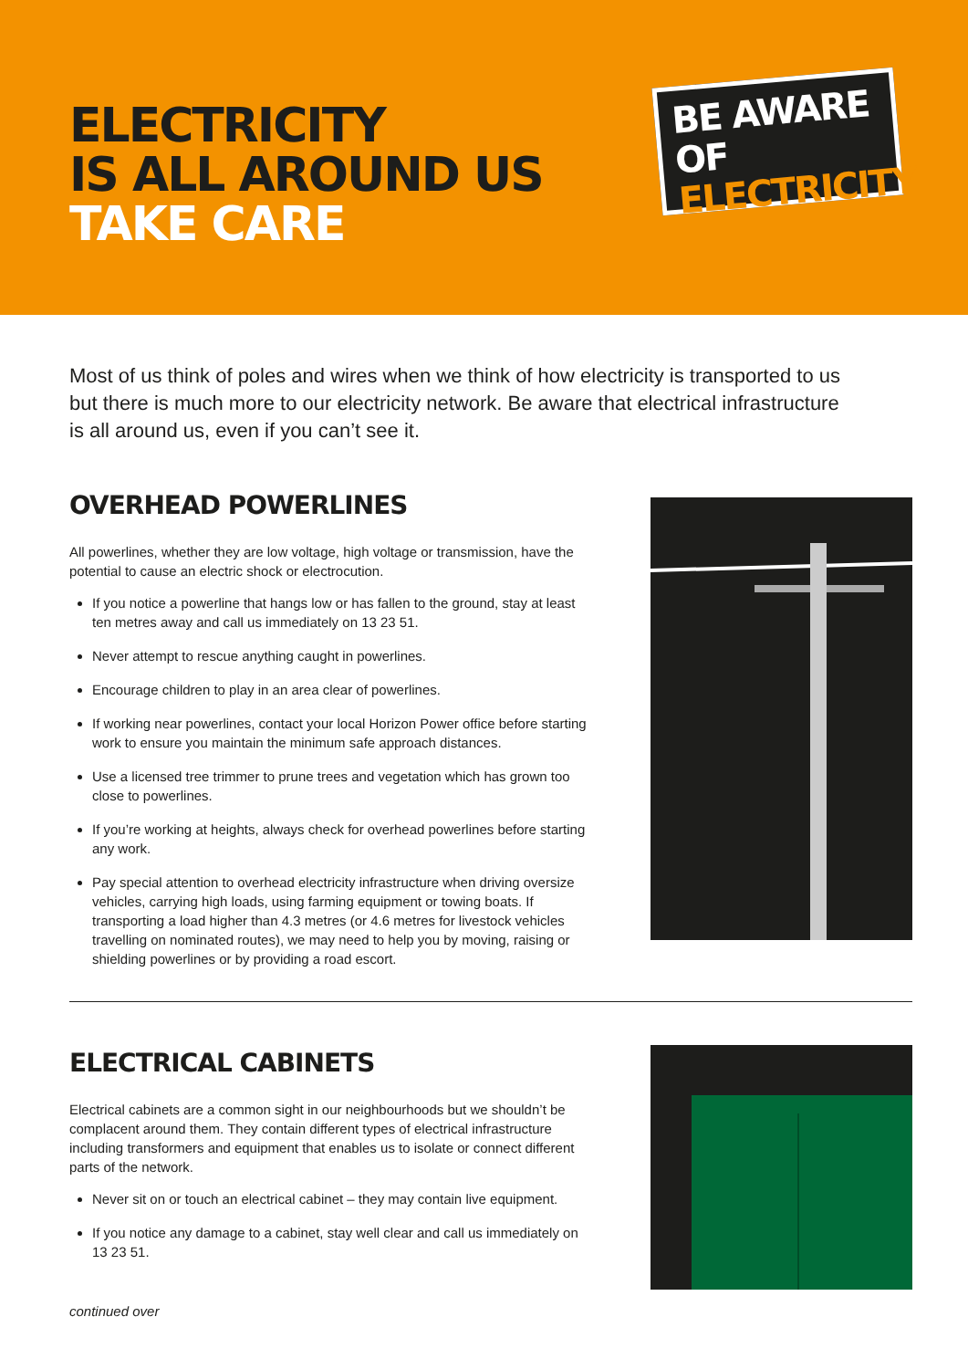ELECTRICITY
IS ALL AROUND US
TAKE CARE
BE AWARE OF
ELECTRICITY
Most of us think of poles and wires when we think of how electricity is transported to us but there is much more to our electricity network. Be aware that electrical infrastructure is all around us, even if you can’t see it.
OVERHEAD POWERLINES
All powerlines, whether they are low voltage, high voltage or transmission, have the potential to cause an electric shock or electrocution.
If you notice a powerline that hangs low or has fallen to the ground, stay at least ten metres away and call us immediately on 13 23 51.
Never attempt to rescue anything caught in powerlines.
Encourage children to play in an area clear of powerlines.
If working near powerlines, contact your local Horizon Power office before starting work to ensure you maintain the minimum safe approach distances.
Use a licensed tree trimmer to prune trees and vegetation which has grown too close to powerlines.
If you’re working at heights, always check for overhead powerlines before starting any work.
Pay special attention to overhead electricity infrastructure when driving oversize vehicles, carrying high loads, using farming equipment or towing boats. If transporting a load higher than 4.3 metres (or 4.6 metres for livestock vehicles travelling on nominated routes), we may need to help you by moving, raising or shielding powerlines or by providing a road escort.
ELECTRICAL CABINETS
Electrical cabinets are a common sight in our neighbourhoods but we shouldn’t be complacent around them. They contain different types of electrical infrastructure including transformers and equipment that enables us to isolate or connect different parts of the network.
Never sit on or touch an electrical cabinet – they may contain live equipment.
If you notice any damage to a cabinet, stay well clear and call us immediately on 13 23 51.
continued over